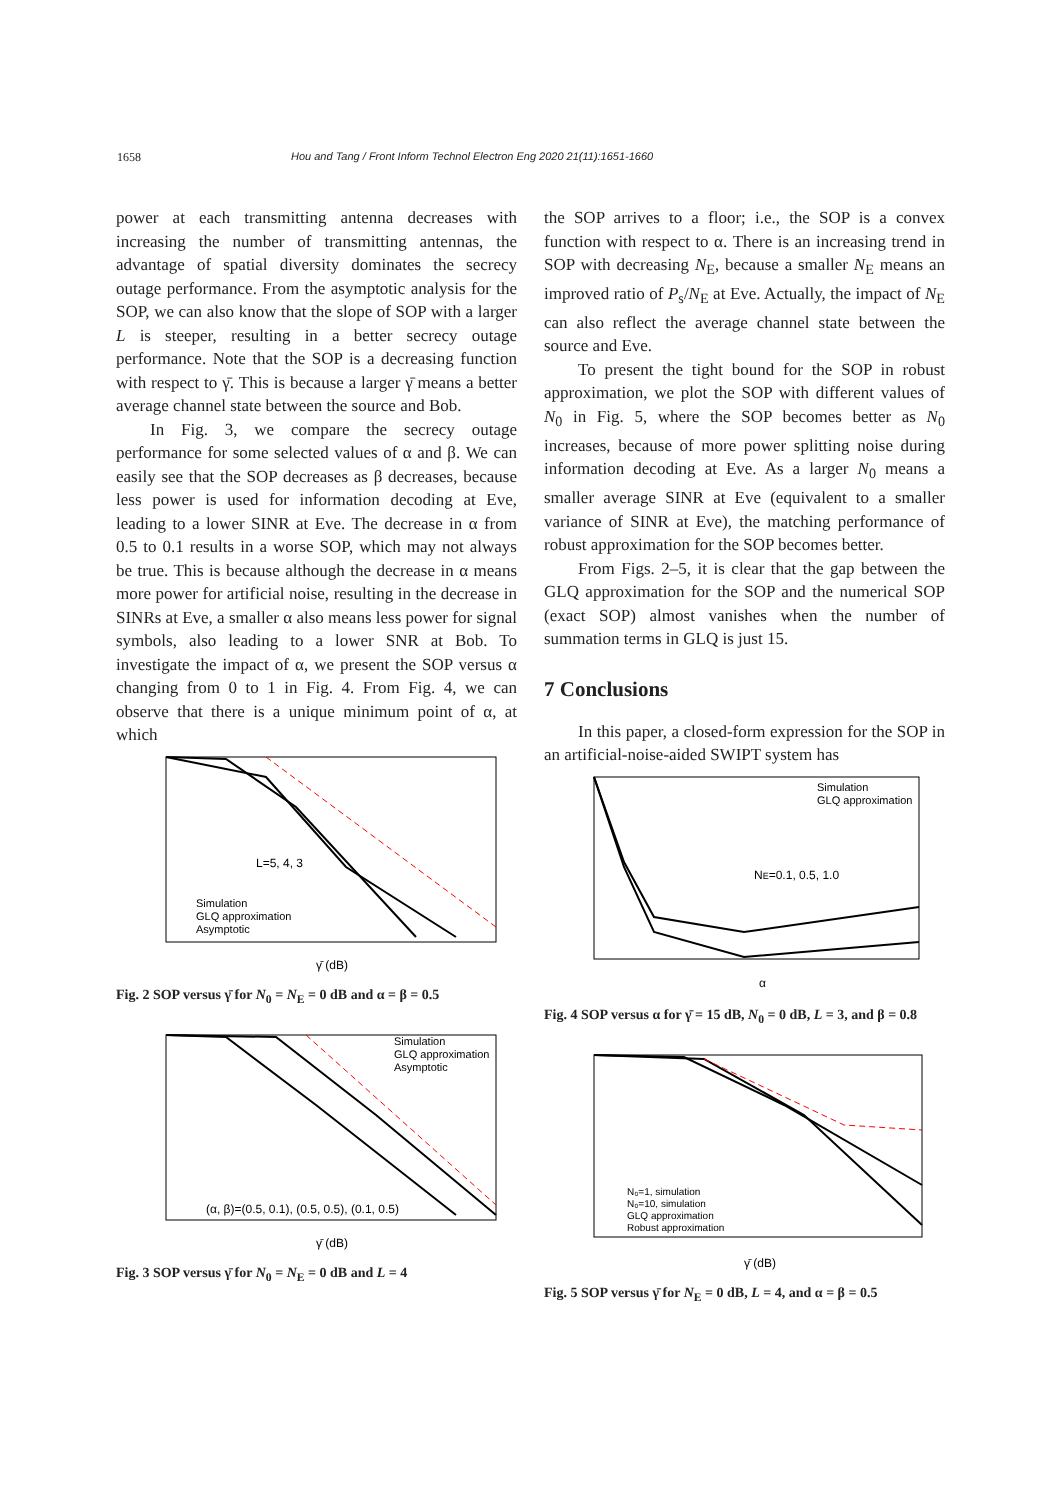1658 Hou and Tang / Front Inform Technol Electron Eng 2020 21(11):1651-1660
power at each transmitting antenna decreases with increasing the number of transmitting antennas, the advantage of spatial diversity dominates the secrecy outage performance. From the asymptotic analysis for the SOP, we can also know that the slope of SOP with a larger L is steeper, resulting in a better secrecy outage performance. Note that the SOP is a decreasing function with respect to γ̄. This is because a larger γ̄ means a better average channel state between the source and Bob.
In Fig. 3, we compare the secrecy outage performance for some selected values of α and β. We can easily see that the SOP decreases as β decreases, because less power is used for information decoding at Eve, leading to a lower SINR at Eve. The decrease in α from 0.5 to 0.1 results in a worse SOP, which may not always be true. This is because although the decrease in α means more power for artificial noise, resulting in the decrease in SINRs at Eve, a smaller α also means less power for signal symbols, also leading to a lower SNR at Bob. To investigate the impact of α, we present the SOP versus α changing from 0 to 1 in Fig. 4. From Fig. 4, we can observe that there is a unique minimum point of α, at which
L=5, 4, 3
Simulation
GLQ approximation
Asymptotic
γ̄ (dB)
Fig. 2 SOP versus γ̄ for N<sub>0</sub> = N<sub>E</sub> = 0 dB and α = β = 0.5
(α, β)=(0.5, 0.1), (0.5, 0.5), (0.1, 0.5)
Simulation
GLQ approximation
Asymptotic
γ̄ (dB)
Fig. 3 SOP versus γ̄ for N<sub>0</sub> = N<sub>E</sub> = 0 dB and L = 4
the SOP arrives to a floor; i.e., the SOP is a convex function with respect to α. There is an increasing trend in SOP with decreasing N<sub>E</sub>, because a smaller N<sub>E</sub> means an improved ratio of P<sub>s</sub>/N<sub>E</sub> at Eve. Actually, the impact of N<sub>E</sub> can also reflect the average channel state between the source and Eve.
To present the tight bound for the SOP in robust approximation, we plot the SOP with different values of N<sub>0</sub> in Fig. 5, where the SOP becomes better as N<sub>0</sub> increases, because of more power splitting noise during information decoding at Eve. As a larger N<sub>0</sub> means a smaller average SINR at Eve (equivalent to a smaller variance of SINR at Eve), the matching performance of robust approximation for the SOP becomes better.
From Figs. 2–5, it is clear that the gap between the GLQ approximation for the SOP and the numerical SOP (exact SOP) almost vanishes when the number of summation terms in GLQ is just 15.
7 Conclusions
In this paper, a closed-form expression for the SOP in an artificial-noise-aided SWIPT system has
NE=0.1, 0.5, 1.0
Simulation
GLQ approximation
α
Fig. 4 SOP versus α for γ̄ = 15 dB, N<sub>0</sub> = 0 dB, L = 3, and β = 0.8
N₀=1, simulation
N₀=10, simulation
GLQ approximation
Robust approximation
γ̄ (dB)
Fig. 5 SOP versus γ̄ for N<sub>E</sub> = 0 dB, L = 4, and α = β = 0.5